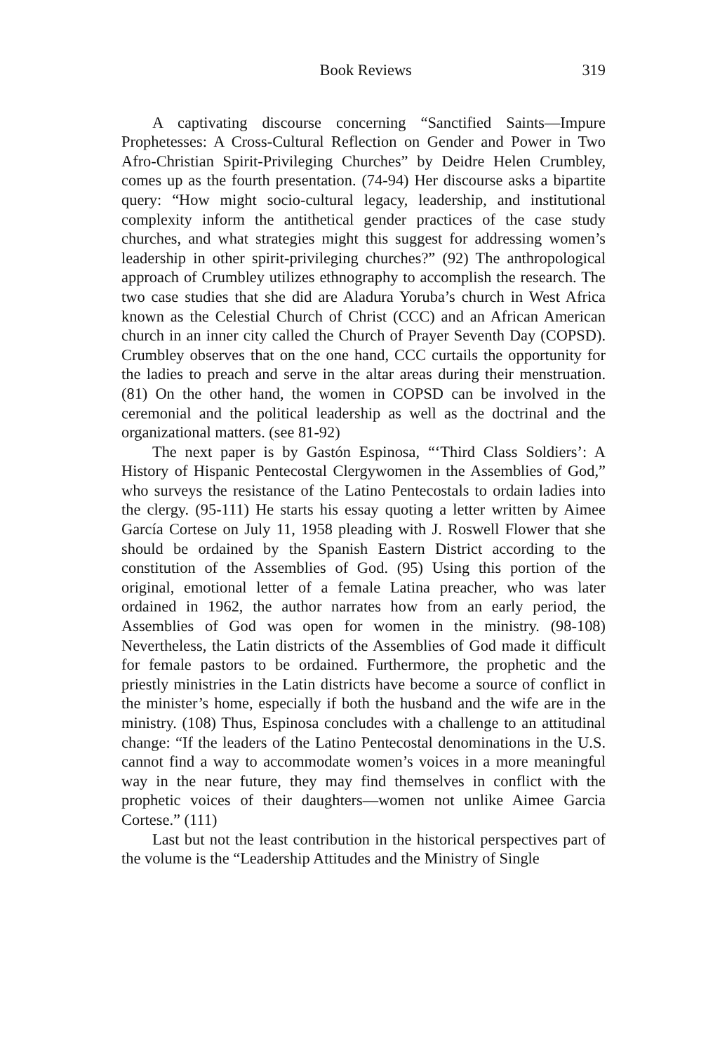Book Reviews 319
A captivating discourse concerning “Sanctified Saints—Impure Prophetesses: A Cross-Cultural Reflection on Gender and Power in Two Afro-Christian Spirit-Privileging Churches” by Deidre Helen Crumbley, comes up as the fourth presentation. (74-94) Her discourse asks a bipartite query: “How might socio-cultural legacy, leadership, and institutional complexity inform the antithetical gender practices of the case study churches, and what strategies might this suggest for addressing women’s leadership in other spirit-privileging churches?” (92) The anthropological approach of Crumbley utilizes ethnography to accomplish the research. The two case studies that she did are Aladura Yoruba’s church in West Africa known as the Celestial Church of Christ (CCC) and an African American church in an inner city called the Church of Prayer Seventh Day (COPSD). Crumbley observes that on the one hand, CCC curtails the opportunity for the ladies to preach and serve in the altar areas during their menstruation. (81) On the other hand, the women in COPSD can be involved in the ceremonial and the political leadership as well as the doctrinal and the organizational matters. (see 81-92)
The next paper is by Gastón Espinosa, “‘Third Class Soldiers’: A History of Hispanic Pentecostal Clergywomen in the Assemblies of God,” who surveys the resistance of the Latino Pentecostals to ordain ladies into the clergy. (95-111) He starts his essay quoting a letter written by Aimee García Cortese on July 11, 1958 pleading with J. Roswell Flower that she should be ordained by the Spanish Eastern District according to the constitution of the Assemblies of God. (95) Using this portion of the original, emotional letter of a female Latina preacher, who was later ordained in 1962, the author narrates how from an early period, the Assemblies of God was open for women in the ministry. (98-108) Nevertheless, the Latin districts of the Assemblies of God made it difficult for female pastors to be ordained. Furthermore, the prophetic and the priestly ministries in the Latin districts have become a source of conflict in the minister’s home, especially if both the husband and the wife are in the ministry. (108) Thus, Espinosa concludes with a challenge to an attitudinal change: “If the leaders of the Latino Pentecostal denominations in the U.S. cannot find a way to accommodate women’s voices in a more meaningful way in the near future, they may find themselves in conflict with the prophetic voices of their daughters—women not unlike Aimee Garcia Cortese.” (111)
Last but not the least contribution in the historical perspectives part of the volume is the “Leadership Attitudes and the Ministry of Single